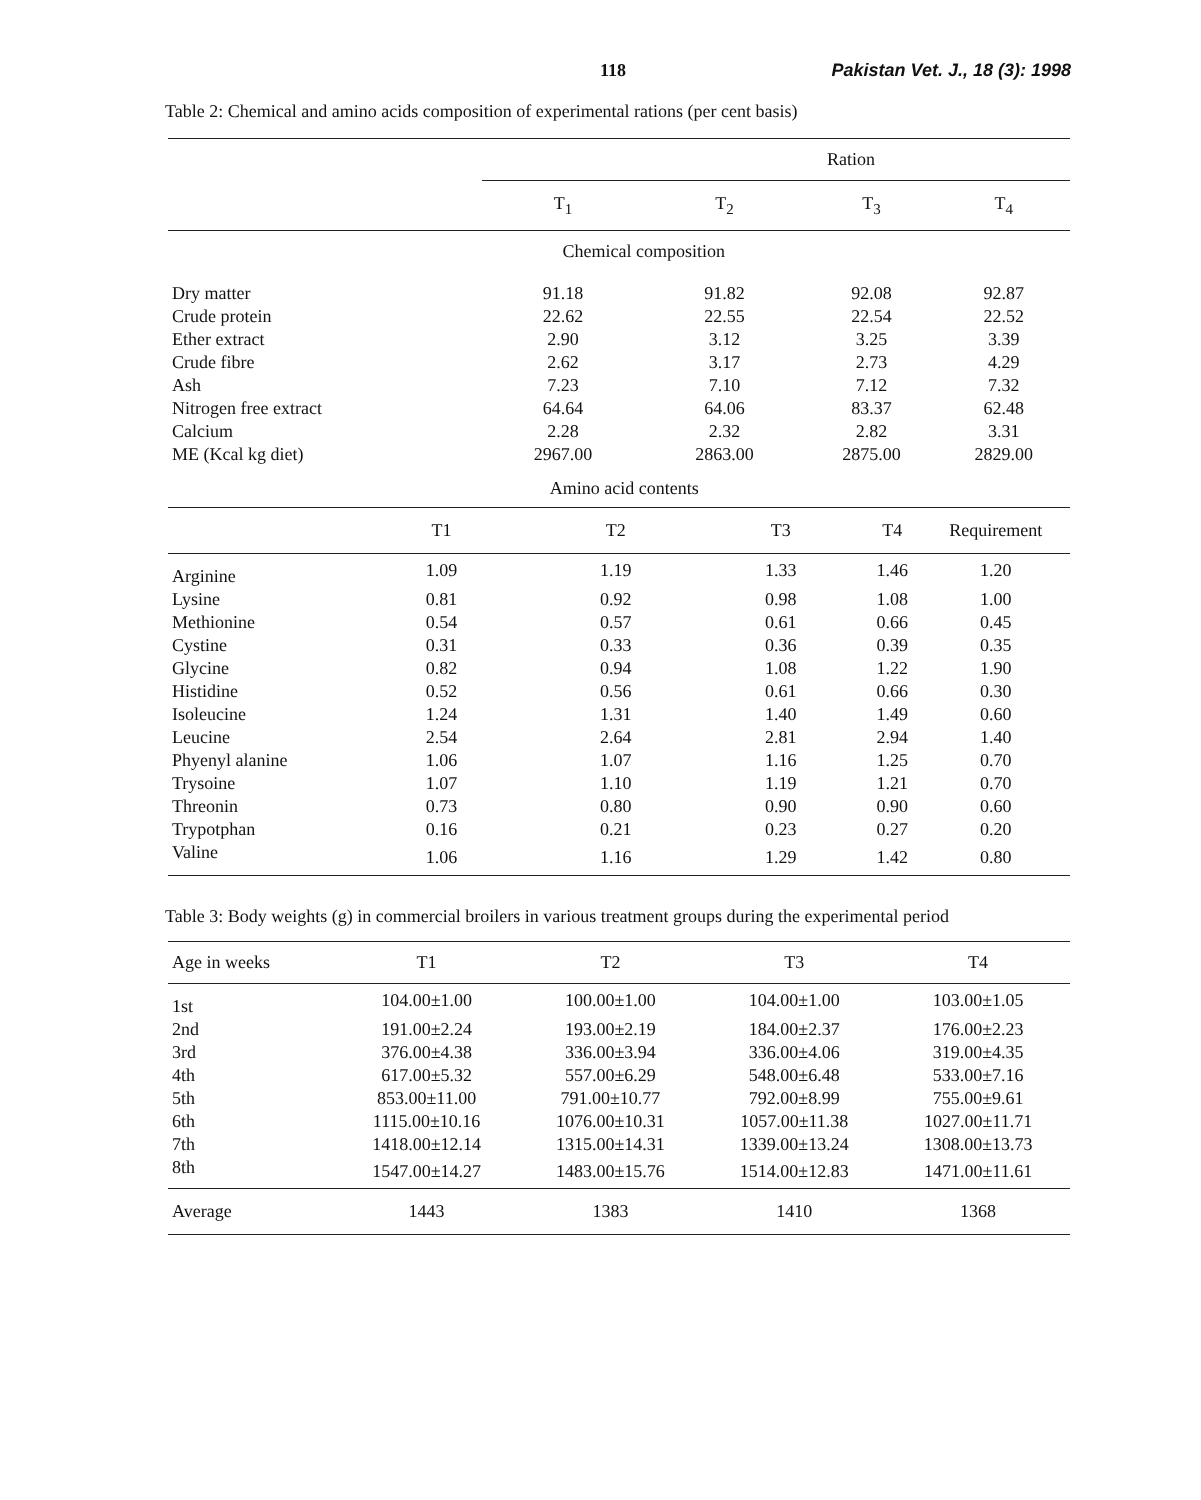118 Pakistan Vet. J., 18 (3): 1998
Table 2: Chemical and amino acids composition of experimental rations (per cent basis)
| | Ration | | | |
| --- | --- | --- | --- | --- |
| | T<sub>1</sub> | T<sub>2</sub> | T<sub>3</sub> | T<sub>4</sub> |
| | Chemical composition | | | |
| Dry matter | 91.18 | 91.82 | 92.08 | 92.87 |
| Crude protein | 22.62 | 22.55 | 22.54 | 22.52 |
| Ether extract | 2.90 | 3.12 | 3.25 | 3.39 |
| Crude fibre | 2.62 | 3.17 | 2.73 | 4.29 |
| Ash | 7.23 | 7.10 | 7.12 | 7.32 |
| Nitrogen free extract | 64.64 | 64.06 | 83.37 | 62.48 |
| Calcium | 2.28 | 2.32 | 2.82 | 3.31 |
| ME (Kcal kg diet) | 2967.00 | 2863.00 | 2875.00 | 2829.00 |
| | Amino acid contents | | | | |
| | T1 | T2 | T3 | T4 | Requirement |
| Arginine | 1.09 | 1.19 | 1.33 | 1.46 | 1.20 |
| Lysine | 0.81 | 0.92 | 0.98 | 1.08 | 1.00 |
| Methionine | 0.54 | 0.57 | 0.61 | 0.66 | 0.45 |
| Cystine | 0.31 | 0.33 | 0.36 | 0.39 | 0.35 |
| Glycine | 0.82 | 0.94 | 1.08 | 1.22 | 1.90 |
| Histidine | 0.52 | 0.56 | 0.61 | 0.66 | 0.30 |
| Isoleucine | 1.24 | 1.31 | 1.40 | 1.49 | 0.60 |
| Leucine | 2.54 | 2.64 | 2.81 | 2.94 | 1.40 |
| Phyenyl alanine | 1.06 | 1.07 | 1.16 | 1.25 | 0.70 |
| Trysoine | 1.07 | 1.10 | 1.19 | 1.21 | 0.70 |
| Threonin | 0.73 | 0.80 | 0.90 | 0.90 | 0.60 |
| Trypotphan | 0.16 | 0.21 | 0.23 | 0.27 | 0.20 |
| Valine | 1.06 | 1.16 | 1.29 | 1.42 | 0.80 |
Table 3: Body weights (g) in commercial broilers in various treatment groups during the experimental period
| Age in weeks | T1 | T2 | T3 | T4 |
| 1st | 104.00±1.00 | 100.00±1.00 | 104.00±1.00 | 103.00±1.05 |
| 2nd | 191.00±2.24 | 193.00±2.19 | 184.00±2.37 | 176.00±2.23 |
| 3rd | 376.00±4.38 | 336.00±3.94 | 336.00±4.06 | 319.00±4.35 |
| 4th | 617.00±5.32 | 557.00±6.29 | 548.00±6.48 | 533.00±7.16 |
| 5th | 853.00±11.00 | 791.00±10.77 | 792.00±8.99 | 755.00±9.61 |
| 6th | 1115.00±10.16 | 1076.00±10.31 | 1057.00±11.38 | 1027.00±11.71 |
| 7th | 1418.00±12.14 | 1315.00±14.31 | 1339.00±13.24 | 1308.00±13.73 |
| 8th | 1547.00±14.27 | 1483.00±15.76 | 1514.00±12.83 | 1471.00±11.61 |
| Average | 1443 | 1383 | 1410 | 1368 |